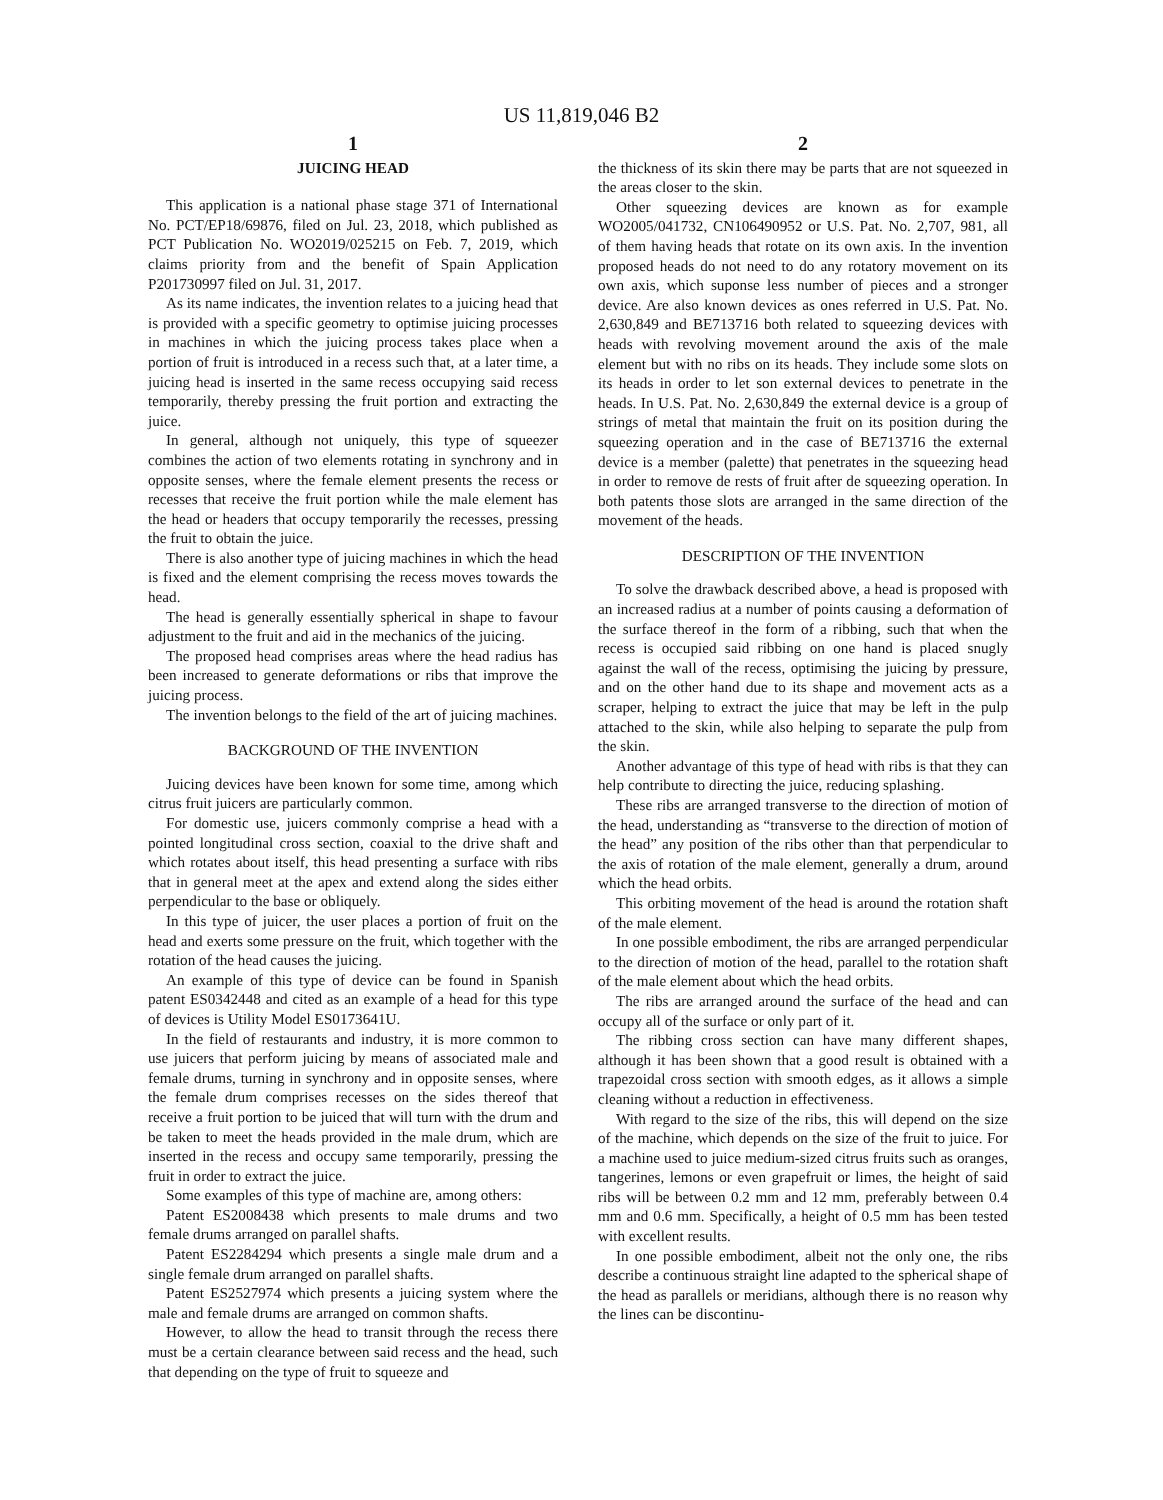US 11,819,046 B2
1
JUICING HEAD
This application is a national phase stage 371 of International No. PCT/EP18/69876, filed on Jul. 23, 2018, which published as PCT Publication No. WO2019/025215 on Feb. 7, 2019, which claims priority from and the benefit of Spain Application P201730997 filed on Jul. 31, 2017.
As its name indicates, the invention relates to a juicing head that is provided with a specific geometry to optimise juicing processes in machines in which the juicing process takes place when a portion of fruit is introduced in a recess such that, at a later time, a juicing head is inserted in the same recess occupying said recess temporarily, thereby pressing the fruit portion and extracting the juice.
In general, although not uniquely, this type of squeezer combines the action of two elements rotating in synchrony and in opposite senses, where the female element presents the recess or recesses that receive the fruit portion while the male element has the head or headers that occupy temporarily the recesses, pressing the fruit to obtain the juice.
There is also another type of juicing machines in which the head is fixed and the element comprising the recess moves towards the head.
The head is generally essentially spherical in shape to favour adjustment to the fruit and aid in the mechanics of the juicing.
The proposed head comprises areas where the head radius has been increased to generate deformations or ribs that improve the juicing process.
The invention belongs to the field of the art of juicing machines.
BACKGROUND OF THE INVENTION
Juicing devices have been known for some time, among which citrus fruit juicers are particularly common.
For domestic use, juicers commonly comprise a head with a pointed longitudinal cross section, coaxial to the drive shaft and which rotates about itself, this head presenting a surface with ribs that in general meet at the apex and extend along the sides either perpendicular to the base or obliquely.
In this type of juicer, the user places a portion of fruit on the head and exerts some pressure on the fruit, which together with the rotation of the head causes the juicing.
An example of this type of device can be found in Spanish patent ES0342448 and cited as an example of a head for this type of devices is Utility Model ES0173641U.
In the field of restaurants and industry, it is more common to use juicers that perform juicing by means of associated male and female drums, turning in synchrony and in opposite senses, where the female drum comprises recesses on the sides thereof that receive a fruit portion to be juiced that will turn with the drum and be taken to meet the heads provided in the male drum, which are inserted in the recess and occupy same temporarily, pressing the fruit in order to extract the juice.
Some examples of this type of machine are, among others:
Patent ES2008438 which presents to male drums and two female drums arranged on parallel shafts.
Patent ES2284294 which presents a single male drum and a single female drum arranged on parallel shafts.
Patent ES2527974 which presents a juicing system where the male and female drums are arranged on common shafts.
However, to allow the head to transit through the recess there must be a certain clearance between said recess and the head, such that depending on the type of fruit to squeeze and
2
the thickness of its skin there may be parts that are not squeezed in the areas closer to the skin.
Other squeezing devices are known as for example WO2005/041732, CN106490952 or U.S. Pat. No. 2,707, 981, all of them having heads that rotate on its own axis. In the invention proposed heads do not need to do any rotatory movement on its own axis, which suponse less number of pieces and a stronger device. Are also known devices as ones referred in U.S. Pat. No. 2,630,849 and BE713716 both related to squeezing devices with heads with revolving movement around the axis of the male element but with no ribs on its heads. They include some slots on its heads in order to let son external devices to penetrate in the heads. In U.S. Pat. No. 2,630,849 the external device is a group of strings of metal that maintain the fruit on its position during the squeezing operation and in the case of BE713716 the external device is a member (palette) that penetrates in the squeezing head in order to remove de rests of fruit after de squeezing operation. In both patents those slots are arranged in the same direction of the movement of the heads.
DESCRIPTION OF THE INVENTION
To solve the drawback described above, a head is proposed with an increased radius at a number of points causing a deformation of the surface thereof in the form of a ribbing, such that when the recess is occupied said ribbing on one hand is placed snugly against the wall of the recess, optimising the juicing by pressure, and on the other hand due to its shape and movement acts as a scraper, helping to extract the juice that may be left in the pulp attached to the skin, while also helping to separate the pulp from the skin.
Another advantage of this type of head with ribs is that they can help contribute to directing the juice, reducing splashing.
These ribs are arranged transverse to the direction of motion of the head, understanding as “transverse to the direction of motion of the head” any position of the ribs other than that perpendicular to the axis of rotation of the male element, generally a drum, around which the head orbits.
This orbiting movement of the head is around the rotation shaft of the male element.
In one possible embodiment, the ribs are arranged perpendicular to the direction of motion of the head, parallel to the rotation shaft of the male element about which the head orbits.
The ribs are arranged around the surface of the head and can occupy all of the surface or only part of it.
The ribbing cross section can have many different shapes, although it has been shown that a good result is obtained with a trapezoidal cross section with smooth edges, as it allows a simple cleaning without a reduction in effectiveness.
With regard to the size of the ribs, this will depend on the size of the machine, which depends on the size of the fruit to juice. For a machine used to juice medium-sized citrus fruits such as oranges, tangerines, lemons or even grapefruit or limes, the height of said ribs will be between 0.2 mm and 12 mm, preferably between 0.4 mm and 0.6 mm. Specifically, a height of 0.5 mm has been tested with excellent results.
In one possible embodiment, albeit not the only one, the ribs describe a continuous straight line adapted to the spherical shape of the head as parallels or meridians, although there is no reason why the lines can be discontinu-